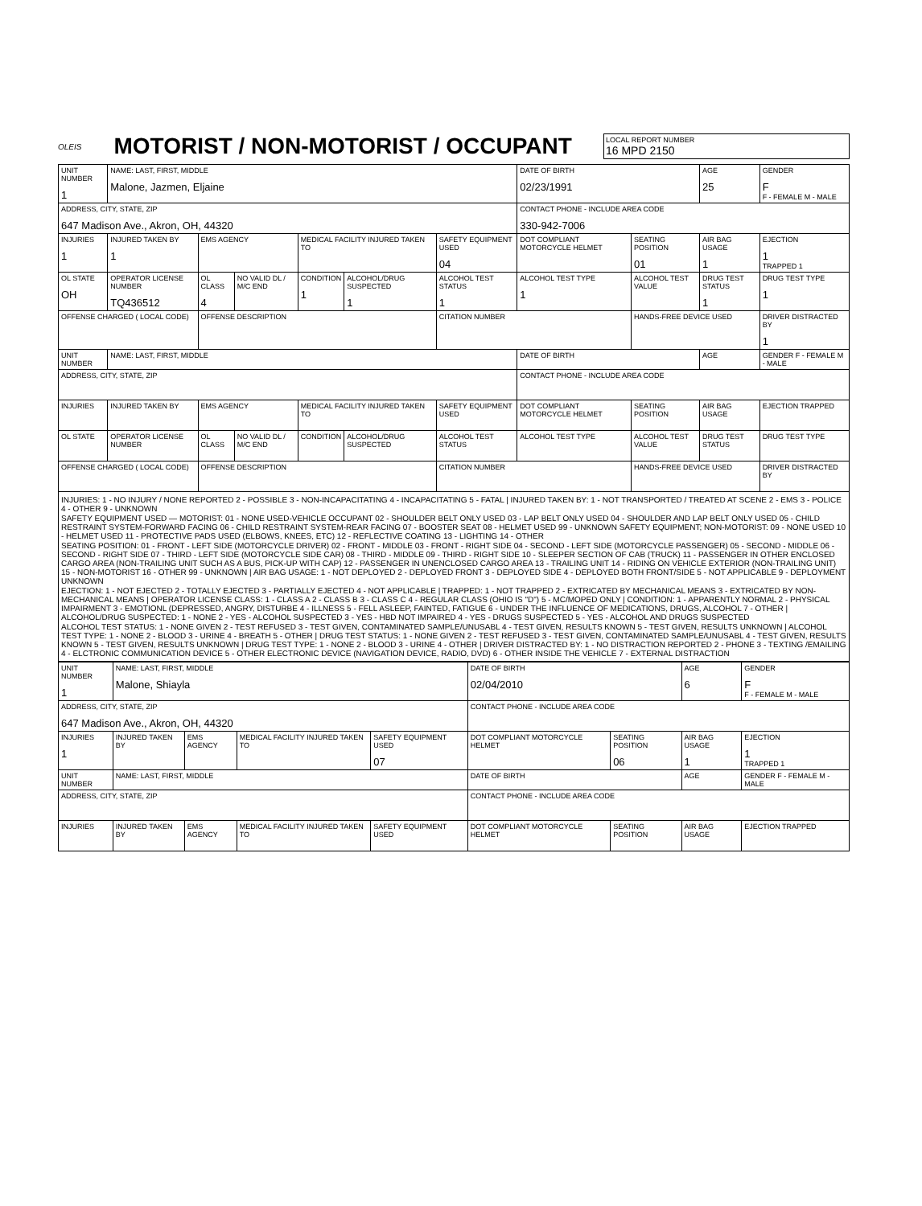OLEIS MOTORIST / NON-MOTORIST / OCCUPANT LOCAL REPORT NUMBER
16 MPD 2150
| UNIT NUMBER 1 | NAME: LAST, FIRST, MIDDLE Malone, Jazmen, Eljaine | | | | | | DATE OF BIRTH 02/23/1991 | | AGE 25 | GENDER F F - FEMALE M - MALE |
| ADDRESS, CITY, STATE, ZIP 647 Madison Ave., Akron, OH, 44320 | | | | | | | CONTACT PHONE - INCLUDE AREA CODE 330-942-7006 | | | |
| INJURIES 1 | INJURED TAKEN BY 1 | EMS AGENCY | | MEDICAL FACILITY INJURED TAKEN TO | | SAFETY EQUIPMENT USED 04 | DOT COMPLIANT MOTORCYCLE HELMET | SEATING POSITION 01 | AIR BAG USAGE 1 | EJECTION 1 TRAPPED 1 |
| OL STATE OH | OPERATOR LICENSE NUMBER TQ436512 | OL CLASS 4 | NO VALID DL / M/C END | CONDITION 1 | ALCOHOL/DRUG SUSPECTED 1 | ALCOHOL TEST STATUS 1 | ALCOHOL TEST TYPE 1 | ALCOHOL TEST VALUE | DRUG TEST STATUS 1 | DRUG TEST TYPE 1 |
| OFFENSE CHARGED ( LOCAL CODE) | | OFFENSE DESCRIPTION | | | | CITATION NUMBER | | HANDS-FREE DEVICE USED | | DRIVER DISTRACTED BY 1 |
| UNIT NUMBER | NAME: LAST, FIRST, MIDDLE | | | | | | DATE OF BIRTH | | AGE | GENDER F - FEMALE M - MALE |
| ADDRESS, CITY, STATE, ZIP | | | | | | | CONTACT PHONE - INCLUDE AREA CODE | | | |
| INJURIES | INJURED TAKEN BY | EMS AGENCY | | MEDICAL FACILITY INJURED TAKEN TO | | SAFETY EQUIPMENT USED | DOT COMPLIANT MOTORCYCLE HELMET | SEATING POSITION | AIR BAG USAGE | EJECTION TRAPPED |
| OL STATE | OPERATOR LICENSE NUMBER | OL CLASS | NO VALID DL / M/C END | CONDITION | ALCOHOL/DRUG SUSPECTED | ALCOHOL TEST STATUS | ALCOHOL TEST TYPE | ALCOHOL TEST VALUE | DRUG TEST STATUS | DRUG TEST TYPE |
| OFFENSE CHARGED ( LOCAL CODE) | | OFFENSE DESCRIPTION | | | | CITATION NUMBER | | HANDS-FREE DEVICE USED | | DRIVER DISTRACTED BY |
INJURIES: 1 - NO INJURY / NONE REPORTED 2 - POSSIBLE 3 - NON-INCAPACITATING 4 - INCAPACITATING 5 - FATAL | INJURED TAKEN BY: 1 - NOT TRANSPORTED / TREATED AT SCENE 2 - EMS 3 - POLICE 4 - OTHER 9 - UNKNOWN
SAFETY EQUIPMENT USED — MOTORIST: 01 - NONE USED-VEHICLE OCCUPANT 02 - SHOULDER BELT ONLY USED 03 - LAP BELT ONLY USED 04 - SHOULDER AND LAP BELT ONLY USED 05 - CHILD RESTRAINT SYSTEM-FORWARD FACING 06 - CHILD RESTRAINT SYSTEM-REAR FACING 07 - BOOSTER SEAT 08 - HELMET USED 99 - UNKNOWN SAFETY EQUIPMENT; NON-MOTORIST: 09 - NONE USED 10 - HELMET USED 11 - PROTECTIVE PADS USED (ELBOWS, KNEES, ETC) 12 - REFLECTIVE COATING 13 - LIGHTING 14 - OTHER
SEATING POSITION: 01 - FRONT - LEFT SIDE (MOTORCYCLE DRIVER) 02 - FRONT - MIDDLE 03 - FRONT - RIGHT SIDE 04 - SECOND - LEFT SIDE (MOTORCYCLE PASSENGER) 05 - SECOND - MIDDLE 06 - SECOND - RIGHT SIDE 07 - THIRD - LEFT SIDE (MOTORCYCLE SIDE CAR) 08 - THIRD - MIDDLE 09 - THIRD - RIGHT SIDE 10 - SLEEPER SECTION OF CAB (TRUCK) 11 - PASSENGER IN OTHER ENCLOSED CARGO AREA (NON-TRAILING UNIT SUCH AS A BUS, PICK-UP WITH CAP) 12 - PASSENGER IN UNENCLOSED CARGO AREA 13 - TRAILING UNIT 14 - RIDING ON VEHICLE EXTERIOR (NON-TRAILING UNIT) 15 - NON-MOTORIST 16 - OTHER 99 - UNKNOWN | AIR BAG USAGE: 1 - NOT DEPLOYED 2 - DEPLOYED FRONT 3 - DEPLOYED SIDE 4 - DEPLOYED BOTH FRONT/SIDE 5 - NOT APPLICABLE 9 - DEPLOYMENT UNKNOWN
EJECTION: 1 - NOT EJECTED 2 - TOTALLY EJECTED 3 - PARTIALLY EJECTED 4 - NOT APPLICABLE | TRAPPED: 1 - NOT TRAPPED 2 - EXTRICATED BY MECHANICAL MEANS 3 - EXTRICATED BY NON-MECHANICAL MEANS | OPERATOR LICENSE CLASS: 1 - CLASS A 2 - CLASS B 3 - CLASS C 4 - REGULAR CLASS (OHIO IS "D") 5 - MC/MOPED ONLY | CONDITION: 1 - APPARENTLY NORMAL 2 - PHYSICAL IMPAIRMENT 3 - EMOTIONL (DEPRESSED, ANGRY, DISTURBE 4 - ILLNESS 5 - FELL ASLEEP, FAINTED, FATIGUE 6 - UNDER THE INFLUENCE OF MEDICATIONS, DRUGS, ALCOHOL 7 - OTHER | ALCOHOL/DRUG SUSPECTED: 1 - NONE 2 - YES - ALCOHOL SUSPECTED 3 - YES - HBD NOT IMPAIRED 4 - YES - DRUGS SUSPECTED 5 - YES - ALCOHOL AND DRUGS SUSPECTED
ALCOHOL TEST STATUS: 1 - NONE GIVEN 2 - TEST REFUSED 3 - TEST GIVEN, CONTAMINATED SAMPLE/UNUSABL 4 - TEST GIVEN, RESULTS KNOWN 5 - TEST GIVEN, RESULTS UNKNOWN | ALCOHOL TEST TYPE: 1 - NONE 2 - BLOOD 3 - URINE 4 - BREATH 5 - OTHER | DRUG TEST STATUS: 1 - NONE GIVEN 2 - TEST REFUSED 3 - TEST GIVEN, CONTAMINATED SAMPLE/UNUSABL 4 - TEST GIVEN, RESULTS KNOWN 5 - TEST GIVEN, RESULTS UNKNOWN | DRUG TEST TYPE: 1 - NONE 2 - BLOOD 3 - URINE 4 - OTHER | DRIVER DISTRACTED BY: 1 - NO DISTRACTION REPORTED 2 - PHONE 3 - TEXTING /EMAILING 4 - ELCTRONIC COMMUNICATION DEVICE 5 - OTHER ELECTRONIC DEVICE (NAVIGATION DEVICE, RADIO, DVD) 6 - OTHER INSIDE THE VEHICLE 7 - EXTERNAL DISTRACTION
| UNIT NUMBER 1 | NAME: LAST, FIRST, MIDDLE Malone, Shiayla | | | | DATE OF BIRTH 02/04/2010 | | AGE 6 | GENDER F F - FEMALE M - MALE |
| ADDRESS, CITY, STATE, ZIP 647 Madison Ave., Akron, OH, 44320 | | | | | CONTACT PHONE - INCLUDE AREA CODE | | | |
| INJURIES 1 | INJURED TAKEN BY | EMS AGENCY | MEDICAL FACILITY INJURED TAKEN TO | SAFETY EQUIPMENT USED 07 | DOT COMPLIANT MOTORCYCLE HELMET | SEATING POSITION 06 | AIR BAG USAGE 1 | EJECTION 1 TRAPPED 1 |
| UNIT NUMBER | NAME: LAST, FIRST, MIDDLE | | | | DATE OF BIRTH | | AGE | GENDER F - FEMALE M - MALE |
| ADDRESS, CITY, STATE, ZIP | | | | | CONTACT PHONE - INCLUDE AREA CODE | | | |
| INJURIES | INJURED TAKEN BY | EMS AGENCY | MEDICAL FACILITY INJURED TAKEN TO | SAFETY EQUIPMENT USED | DOT COMPLIANT MOTORCYCLE HELMET | SEATING POSITION | AIR BAG USAGE | EJECTION TRAPPED |